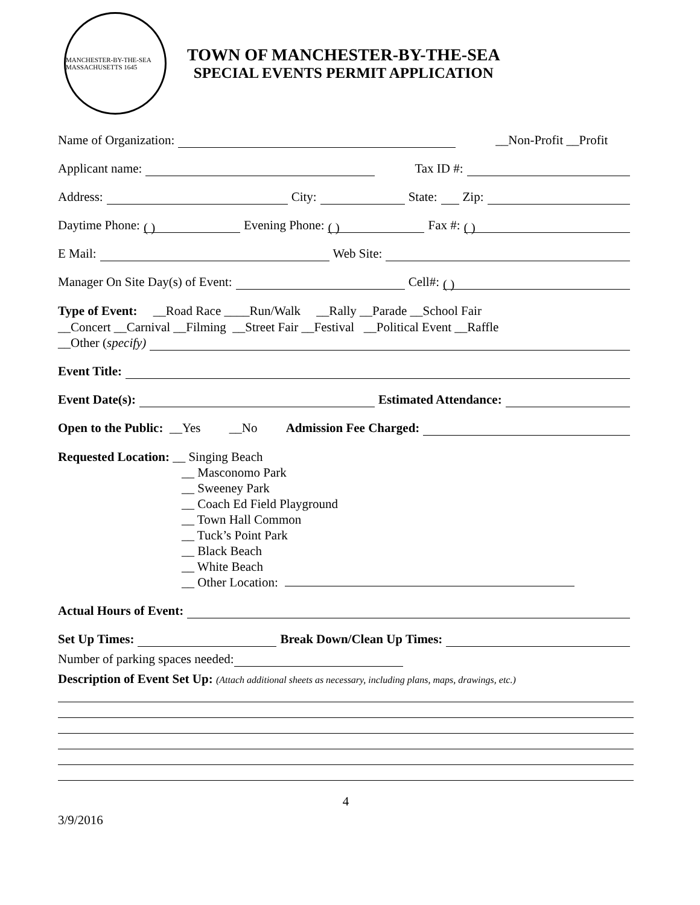MANCHESTER-BY-THE-SEA MASSACHUSETTS 1645
TOWN OF MANCHESTER-BY-THE-SEA
SPECIAL EVENTS PERMIT APPLICATION
Name of Organization: __Non-Profit __Profit
Applicant name: Tax ID #:
Address: City: State: Zip:
Daytime Phone: ( ) Evening Phone: ( ) Fax #: ( )
E Mail: Web Site:
Manager On Site Day(s) of Event: Cell#: ( )
Type of Event: __Road Race ____Run/Walk __Rally __Parade __School Fair
__Concert __Carnival __Filming __Street Fair __Festival __Political Event __Raffle
__Other (specify)
Event Title:
Event Date(s): Estimated Attendance:
Open to the Public: __Yes __No Admission Fee Charged:
Requested Location: __ Singing Beach
__ Masconomo Park
__ Sweeney Park
__ Coach Ed Field Playground
__ Town Hall Common
__ Tuck’s Point Park
__ Black Beach
__ White Beach
__ Other Location:
Actual Hours of Event:
Set Up Times: Break Down/Clean Up Times:
Number of parking spaces needed:
Description of Event Set Up: (Attach additional sheets as necessary, including plans, maps, drawings, etc.)
4
3/9/2016